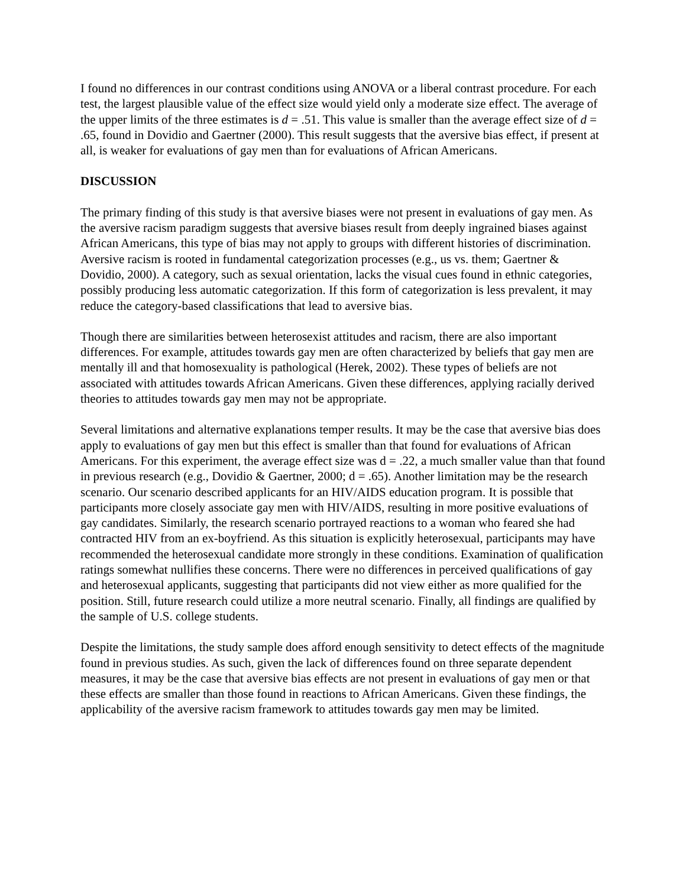I found no differences in our contrast conditions using ANOVA or a liberal contrast procedure. For each test, the largest plausible value of the effect size would yield only a moderate size effect. The average of the upper limits of the three estimates is d = .51. This value is smaller than the average effect size of d = .65, found in Dovidio and Gaertner (2000). This result suggests that the aversive bias effect, if present at all, is weaker for evaluations of gay men than for evaluations of African Americans.
DISCUSSION
The primary finding of this study is that aversive biases were not present in evaluations of gay men. As the aversive racism paradigm suggests that aversive biases result from deeply ingrained biases against African Americans, this type of bias may not apply to groups with different histories of discrimination. Aversive racism is rooted in fundamental categorization processes (e.g., us vs. them; Gaertner & Dovidio, 2000). A category, such as sexual orientation, lacks the visual cues found in ethnic categories, possibly producing less automatic categorization. If this form of categorization is less prevalent, it may reduce the category-based classifications that lead to aversive bias.
Though there are similarities between heterosexist attitudes and racism, there are also important differences. For example, attitudes towards gay men are often characterized by beliefs that gay men are mentally ill and that homosexuality is pathological (Herek, 2002). These types of beliefs are not associated with attitudes towards African Americans. Given these differences, applying racially derived theories to attitudes towards gay men may not be appropriate.
Several limitations and alternative explanations temper results. It may be the case that aversive bias does apply to evaluations of gay men but this effect is smaller than that found for evaluations of African Americans. For this experiment, the average effect size was d = .22, a much smaller value than that found in previous research (e.g., Dovidio & Gaertner, 2000; d = .65). Another limitation may be the research scenario. Our scenario described applicants for an HIV/AIDS education program. It is possible that participants more closely associate gay men with HIV/AIDS, resulting in more positive evaluations of gay candidates. Similarly, the research scenario portrayed reactions to a woman who feared she had contracted HIV from an ex-boyfriend. As this situation is explicitly heterosexual, participants may have recommended the heterosexual candidate more strongly in these conditions. Examination of qualification ratings somewhat nullifies these concerns. There were no differences in perceived qualifications of gay and heterosexual applicants, suggesting that participants did not view either as more qualified for the position. Still, future research could utilize a more neutral scenario. Finally, all findings are qualified by the sample of U.S. college students.
Despite the limitations, the study sample does afford enough sensitivity to detect effects of the magnitude found in previous studies. As such, given the lack of differences found on three separate dependent measures, it may be the case that aversive bias effects are not present in evaluations of gay men or that these effects are smaller than those found in reactions to African Americans. Given these findings, the applicability of the aversive racism framework to attitudes towards gay men may be limited.